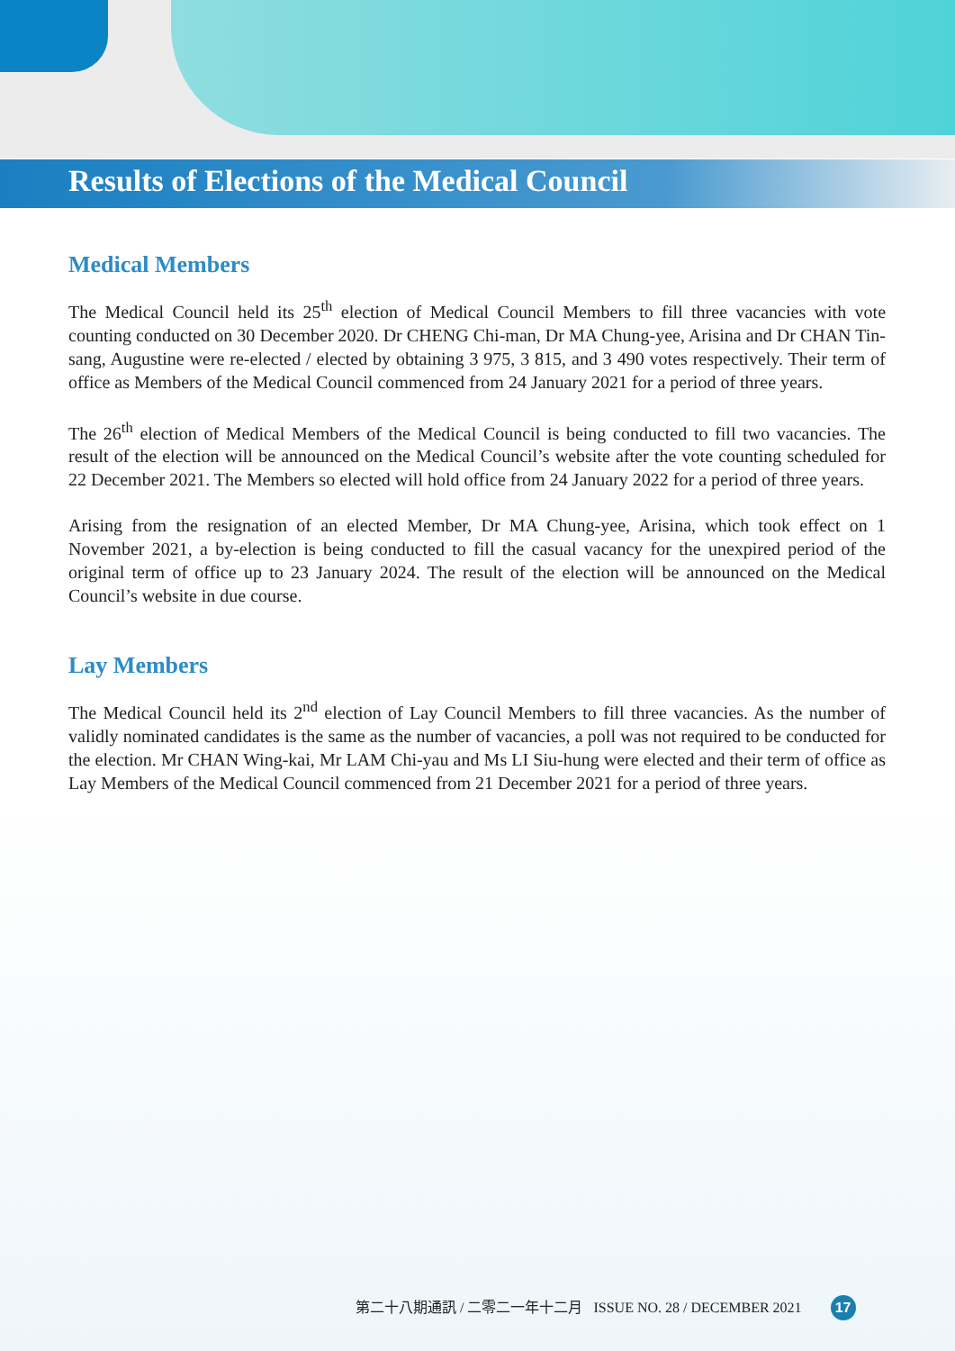Results of Elections of the Medical Council
Medical Members
The Medical Council held its 25<sup>th</sup> election of Medical Council Members to fill three vacancies with vote counting conducted on 30 December 2020. Dr CHENG Chi-man, Dr MA Chung-yee, Arisina and Dr CHAN Tin-sang, Augustine were re-elected / elected by obtaining 3 975, 3 815, and 3 490 votes respectively. Their term of office as Members of the Medical Council commenced from 24 January 2021 for a period of three years.
The 26<sup>th</sup> election of Medical Members of the Medical Council is being conducted to fill two vacancies. The result of the election will be announced on the Medical Council’s website after the vote counting scheduled for 22 December 2021. The Members so elected will hold office from 24 January 2022 for a period of three years.
Arising from the resignation of an elected Member, Dr MA Chung-yee, Arisina, which took effect on 1 November 2021, a by-election is being conducted to fill the casual vacancy for the unexpired period of the original term of office up to 23 January 2024. The result of the election will be announced on the Medical Council’s website in due course.
Lay Members
The Medical Council held its 2<sup>nd</sup> election of Lay Council Members to fill three vacancies. As the number of validly nominated candidates is the same as the number of vacancies, a poll was not required to be conducted for the election. Mr CHAN Wing-kai, Mr LAM Chi-yau and Ms LI Siu-hung were elected and their term of office as Lay Members of the Medical Council commenced from 21 December 2021 for a period of three years.
第二十八期通訊 / 二零二一年十二月 ISSUE NO. 28 / DECEMBER 2021 17